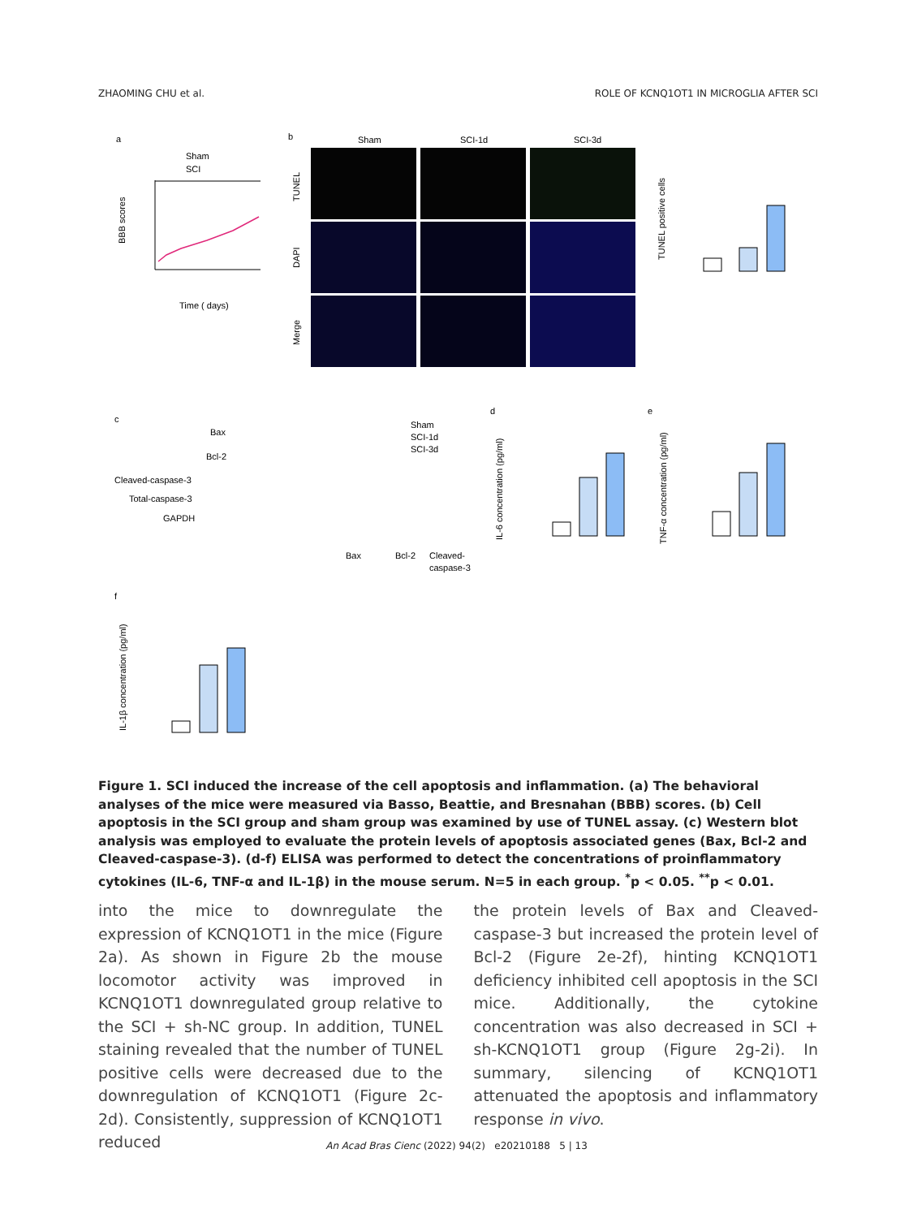ZHAOMING CHU et al. ROLE OF KCNQ1OT1 IN MICROGLIA AFTER SCI
a
b
c
d
e
f
Sham
SCI
Time ( days)
BBB scores
Sham
SCI-1d
SCI-3d
TUNEL
DAPI
Merge
TUNEL positive cells
Bax
Bcl-2
Cleaved-caspase-3
Total-caspase-3
GAPDH
Sham
SCI-1d
SCI-3d
Bax
Bcl-2
Cleaved-
caspase-3
IL-6 concentration (pg/ml)
TNF-α concentration (pg/ml)
IL-1β concentration (pg/ml)
Figure 1. SCI induced the increase of the cell apoptosis and inflammation. (a) The behavioral analyses of the mice were measured via Basso, Beattie, and Bresnahan (BBB) scores. (b) Cell apoptosis in the SCI group and sham group was examined by use of TUNEL assay. (c) Western blot analysis was employed to evaluate the protein levels of apoptosis associated genes (Bax, Bcl-2 and Cleaved-caspase-3). (d-f) ELISA was performed to detect the concentrations of proinflammatory cytokines (IL-6, TNF-α and IL-1β) in the mouse serum. N=5 in each group. <sup>*</sup>p < 0.05. <sup>**</sup>p < 0.01.
into the mice to downregulate the expression of KCNQ1OT1 in the mice (Figure 2a). As shown in Figure 2b the mouse locomotor activity was improved in KCNQ1OT1 downregulated group relative to the SCI + sh-NC group. In addition, TUNEL staining revealed that the number of TUNEL positive cells were decreased due to the downregulation of KCNQ1OT1 (Figure 2c-2d). Consistently, suppression of KCNQ1OT1 reduced
the protein levels of Bax and Cleaved-caspase-3 but increased the protein level of Bcl-2 (Figure 2e-2f), hinting KCNQ1OT1 deficiency inhibited cell apoptosis in the SCI mice. Additionally, the cytokine concentration was also decreased in SCI + sh-KCNQ1OT1 group (Figure 2g-2i). In summary, silencing of KCNQ1OT1 attenuated the apoptosis and inflammatory response in vivo.
An Acad Bras Cienc (2022) 94(2) e20210188 5 | 13